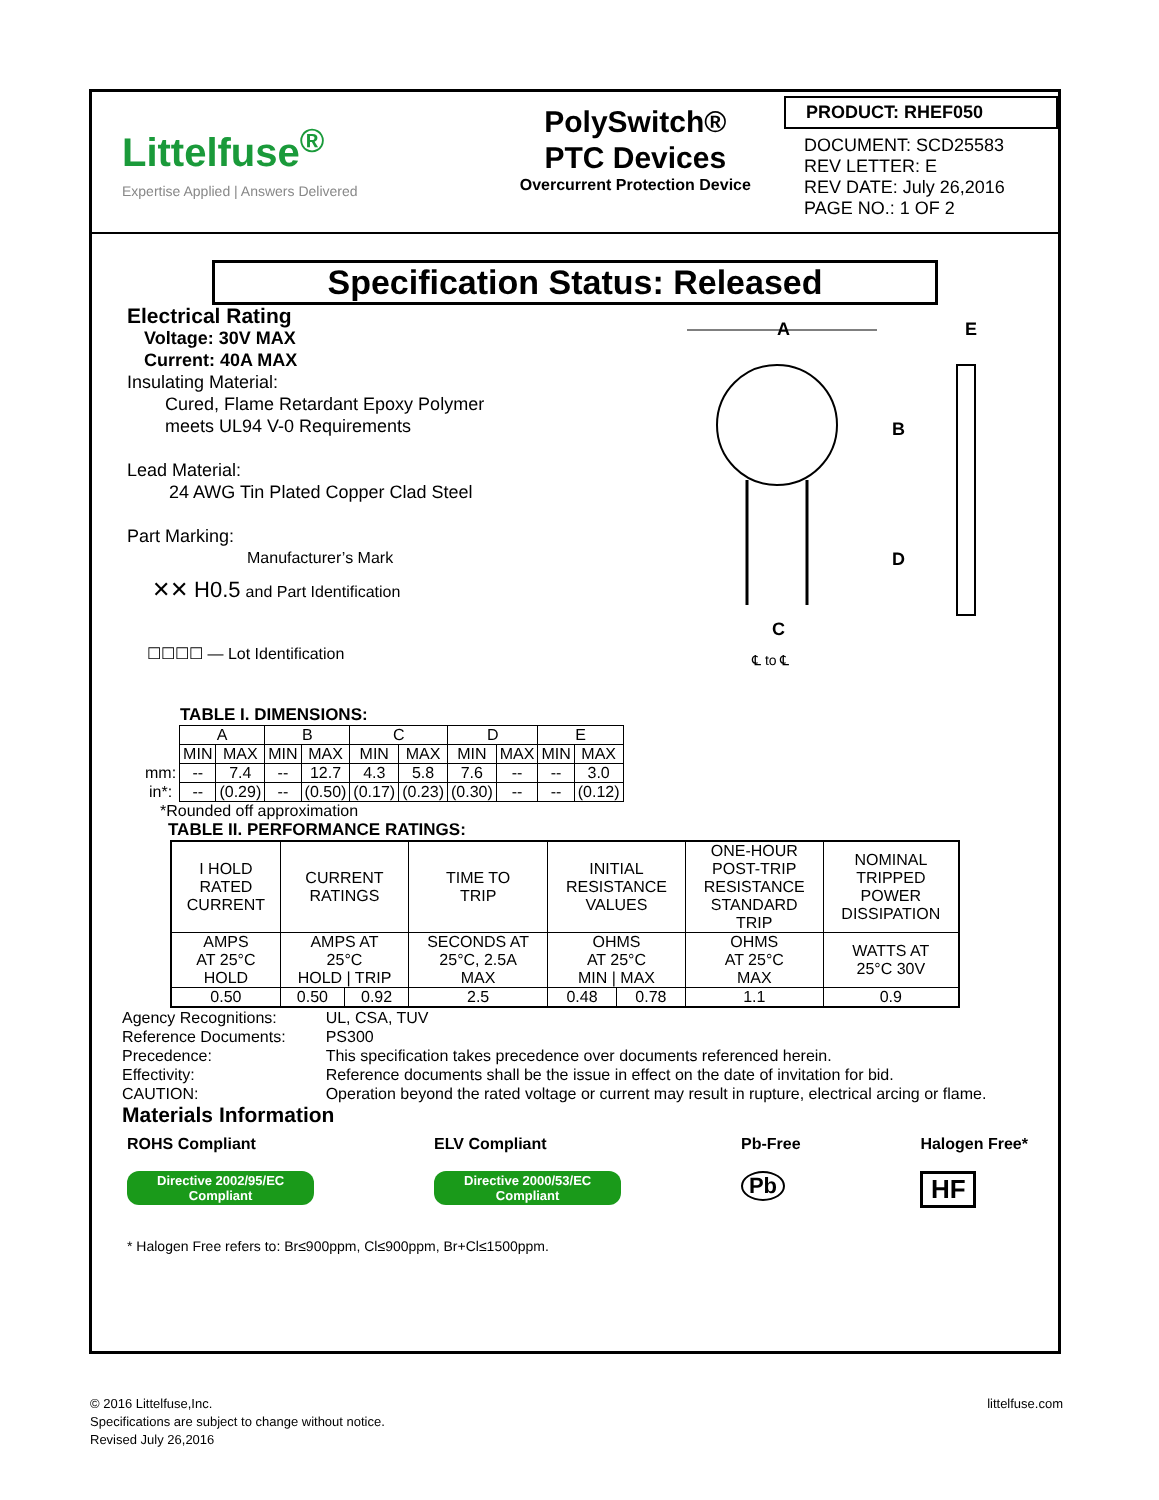Littelfuse<sup>®</sup>
Expertise Applied | Answers Delivered
PolySwitch®
PTC Devices
Overcurrent Protection Device
PRODUCT: RHEF050
DOCUMENT: SCD25583
REV LETTER: E
REV DATE: July 26,2016
PAGE NO.: 1 OF 2
Specification Status: Released
Electrical Rating
Voltage: 30V MAX
Current: 40A MAX
Insulating Material:
Cured, Flame Retardant Epoxy Polymer
meets UL94 V-0 Requirements
Lead Material:
24 AWG Tin Plated Copper Clad Steel
Part Marking:
Manufacturer’s Mark
✕✕ H0.5 and Part Identification
☐☐☐☐ — Lot Identification
A
B
D
C
℄ to ℄
E
TABLE I. DIMENSIONS:
| | A | | B | | C | | D | | E | |
| | MIN | MAX | MIN | MAX | MIN | MAX | MIN | MAX | MIN | MAX |
| mm: | -- | 7.4 | -- | 12.7 | 4.3 | 5.8 | 7.6 | -- | -- | 3.0 |
| in*: | -- | (0.29) | -- | (0.50) | (0.17) | (0.23) | (0.30) | -- | -- | (0.12) |
*Rounded off approximation
TABLE II. PERFORMANCE RATINGS:
| I HOLD RATED CURRENT | CURRENT RATINGS | | TIME TO TRIP | INITIAL RESISTANCE VALUES | | ONE-HOUR POST-TRIP RESISTANCE STANDARD TRIP | NOMINAL TRIPPED POWER DISSIPATION |
| AMPS AT 25°C HOLD | AMPS AT 25°C HOLD / TRIP | | SECONDS AT 25°C, 2.5A MAX | OHMS AT 25°C MIN / MAX | | OHMS AT 25°C MAX | WATTS AT 25°C 30V |
| 0.50 | 0.50 | 0.92 | 2.5 | 0.48 | 0.78 | 1.1 | 0.9 |
| Agency Recognitions: | UL, CSA, TUV |
| Reference Documents: | PS300 |
| Precedence: | This specification takes precedence over documents referenced herein. |
| Effectivity: | Reference documents shall be the issue in effect on the date of invitation for bid. |
| CAUTION: | Operation beyond the rated voltage or current may result in rupture, electrical arcing or flame. |
Materials Information
ROHS Compliant
Directive 2002/95/EC
Compliant
ELV Compliant
Directive 2000/53/EC
Compliant
Pb-Free
Pb
Halogen Free*
HF
* Halogen Free refers to: Br≤900ppm, Cl≤900ppm, Br+Cl≤1500ppm.
© 2016 Littelfuse,Inc.
Specifications are subject to change without notice.
Revised July 26,2016
littelfuse.com